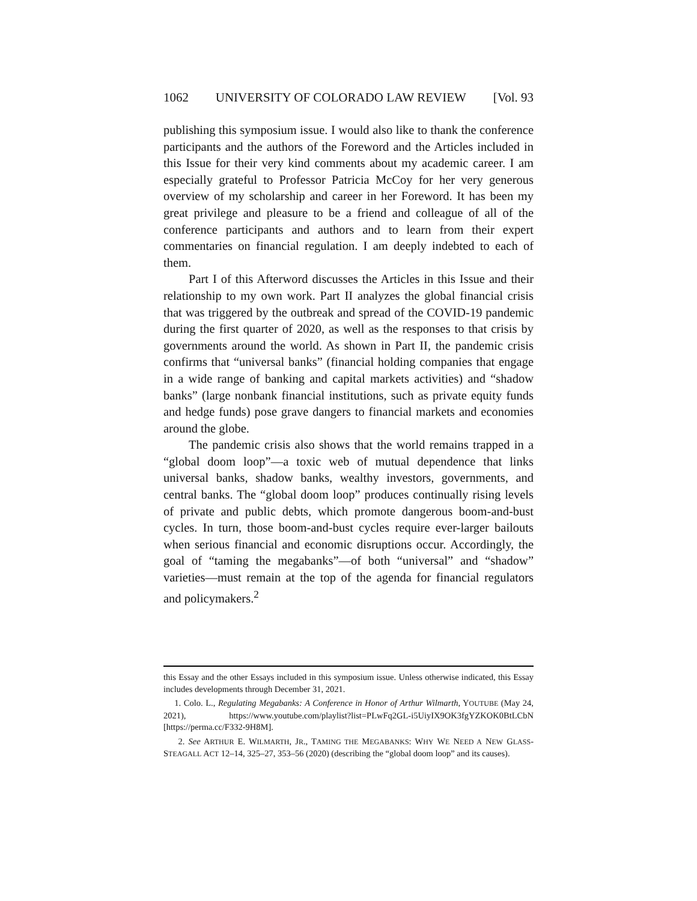1062 UNIVERSITY OF COLORADO LAW REVIEW [Vol. 93
publishing this symposium issue. I would also like to thank the conference participants and the authors of the Foreword and the Articles included in this Issue for their very kind comments about my academic career. I am especially grateful to Professor Patricia McCoy for her very generous overview of my scholarship and career in her Foreword. It has been my great privilege and pleasure to be a friend and colleague of all of the conference participants and authors and to learn from their expert commentaries on financial regulation. I am deeply indebted to each of them.
Part I of this Afterword discusses the Articles in this Issue and their relationship to my own work. Part II analyzes the global financial crisis that was triggered by the outbreak and spread of the COVID-19 pandemic during the first quarter of 2020, as well as the responses to that crisis by governments around the world. As shown in Part II, the pandemic crisis confirms that “universal banks” (financial holding companies that engage in a wide range of banking and capital markets activities) and “shadow banks” (large nonbank financial institutions, such as private equity funds and hedge funds) pose grave dangers to financial markets and economies around the globe.
The pandemic crisis also shows that the world remains trapped in a “global doom loop”—a toxic web of mutual dependence that links universal banks, shadow banks, wealthy investors, governments, and central banks. The “global doom loop” produces continually rising levels of private and public debts, which promote dangerous boom-and-bust cycles. In turn, those boom-and-bust cycles require ever-larger bailouts when serious financial and economic disruptions occur. Accordingly, the goal of “taming the megabanks”—of both “universal” and “shadow” varieties—must remain at the top of the agenda for financial regulators and policymakers.<sup>2</sup>
this Essay and the other Essays included in this symposium issue. Unless otherwise indicated, this Essay includes developments through December 31, 2021.
1. Colo. L., Regulating Megabanks: A Conference in Honor of Arthur Wilmarth, YOUTUBE (May 24, 2021), https://www.youtube.com/playlist?list=PLwFq2GL-i5UiyIX9OK3fgYZKOK0BtLCbN [https://perma.cc/F332-9H8M].
2. See ARTHUR E. WILMARTH, JR., TAMING THE MEGABANKS: WHY WE NEED A NEW GLASS-STEAGALL ACT 12–14, 325–27, 353–56 (2020) (describing the “global doom loop” and its causes).